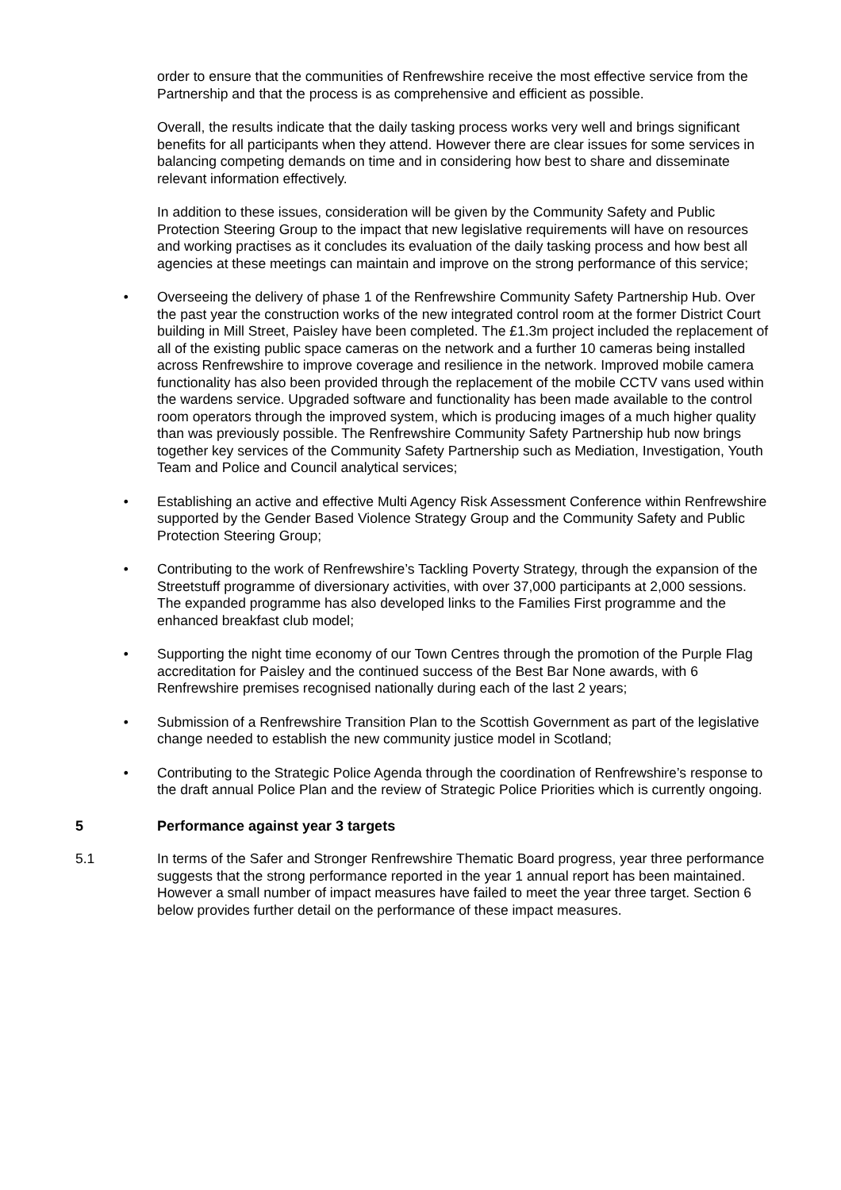order to ensure that the communities of Renfrewshire receive the most effective service from the Partnership and that the process is as comprehensive and efficient as possible.
Overall, the results indicate that the daily tasking process works very well and brings significant benefits for all participants when they attend. However there are clear issues for some services in balancing competing demands on time and in considering how best to share and disseminate relevant information effectively.
In addition to these issues, consideration will be given by the Community Safety and Public Protection Steering Group to the impact that new legislative requirements will have on resources and working practises as it concludes its evaluation of the daily tasking process and how best all agencies at these meetings can maintain and improve on the strong performance of this service;
• Overseeing the delivery of phase 1 of the Renfrewshire Community Safety Partnership Hub. Over the past year the construction works of the new integrated control room at the former District Court building in Mill Street, Paisley have been completed. The £1.3m project included the replacement of all of the existing public space cameras on the network and a further 10 cameras being installed across Renfrewshire to improve coverage and resilience in the network. Improved mobile camera functionality has also been provided through the replacement of the mobile CCTV vans used within the wardens service. Upgraded software and functionality has been made available to the control room operators through the improved system, which is producing images of a much higher quality than was previously possible. The Renfrewshire Community Safety Partnership hub now brings together key services of the Community Safety Partnership such as Mediation, Investigation, Youth Team and Police and Council analytical services;
• Establishing an active and effective Multi Agency Risk Assessment Conference within Renfrewshire supported by the Gender Based Violence Strategy Group and the Community Safety and Public Protection Steering Group;
• Contributing to the work of Renfrewshire’s Tackling Poverty Strategy, through the expansion of the Streetstuff programme of diversionary activities, with over 37,000 participants at 2,000 sessions. The expanded programme has also developed links to the Families First programme and the enhanced breakfast club model;
• Supporting the night time economy of our Town Centres through the promotion of the Purple Flag accreditation for Paisley and the continued success of the Best Bar None awards, with 6 Renfrewshire premises recognised nationally during each of the last 2 years;
• Submission of a Renfrewshire Transition Plan to the Scottish Government as part of the legislative change needed to establish the new community justice model in Scotland;
• Contributing to the Strategic Police Agenda through the coordination of Renfrewshire’s response to the draft annual Police Plan and the review of Strategic Police Priorities which is currently ongoing.
5 Performance against year 3 targets
5.1 In terms of the Safer and Stronger Renfrewshire Thematic Board progress, year three performance suggests that the strong performance reported in the year 1 annual report has been maintained. However a small number of impact measures have failed to meet the year three target. Section 6 below provides further detail on the performance of these impact measures.